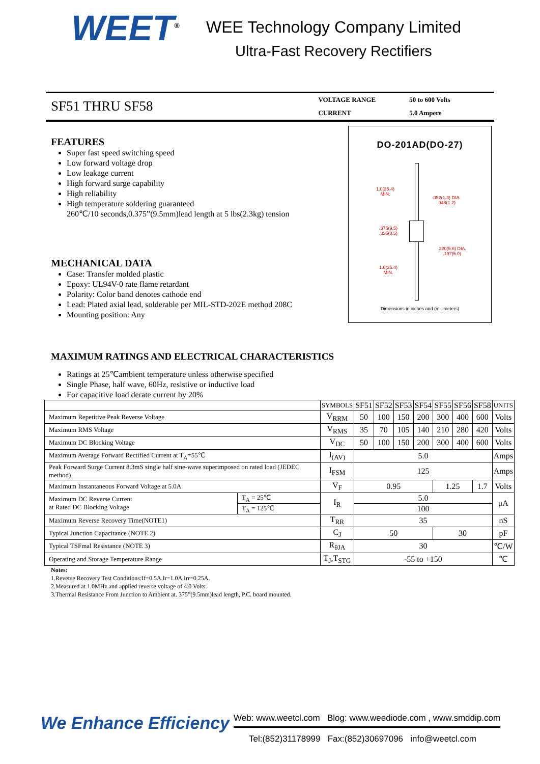WEET<sup>®</sup>
WEE Technology Company Limited
Ultra-Fast Recovery Rectifiers
SF51 THRU SF58
| VOLTAGE RANGE | 50 to 600 Volts |
| CURRENT | 5.0 Ampere |
FEATURES
Super fast speed switching speed
Low forward voltage drop
Low leakage current
High forward surge capability
High reliability
High temperature soldering guaranteed
260℃/10 seconds,0.375”(9.5mm)lead length at 5 lbs(2.3kg) tension
MECHANICAL DATA
Case: Transfer molded plastic
Epoxy: UL94V-0 rate flame retardant
Polarity: Color band denotes cathode end
Lead: Plated axial lead, solderable per MIL-STD-202E method 208C
Mounting position: Any
DO-201AD(DO-27)
1.0(25.4)
MIN.
.052(1.3) DIA.
.048(1.2)
.375(9.5)
.335(8.5)
.220(5.6) DIA.
.197(5.0)
1.0(25.4)
MIN.
Dimensions in inches and (millimeters)
MAXIMUM RATINGS AND ELECTRICAL CHARACTERISTICS
Ratings at 25℃ambient temperature unless otherwise specified
Single Phase, half wave, 60Hz, resistive or inductive load
For capacitive load derate current by 20%
| | | SYMBOLS | SF51 | SF52 | SF53 | SF54 | SF55 | SF56 | SF58 | UNITS |
| --- | --- | --- | --- | --- | --- | --- | --- | --- | --- | --- |
| Maximum Repetitive Peak Reverse Voltage | | V<sub>RRM</sub> | 50 | 100 | 150 | 200 | 300 | 400 | 600 | Volts |
| Maximum RMS Voltage | | V<sub>RMS</sub> | 35 | 70 | 105 | 140 | 210 | 280 | 420 | Volts |
| Maximum DC Blocking Voltage | | V<sub>DC</sub> | 50 | 100 | 150 | 200 | 300 | 400 | 600 | Volts |
| Maximum Average Forward Rectified Current at T<sub>A</sub>=55℃ | | I<sub>(AV)</sub> | 5.0 | | | | | | | Amps |
| Peak Forward Surge Current 8.3mS single half sine-wave superimposed on rated load (JEDEC method) | | I<sub>FSM</sub> | 125 | | | | | | | Amps |
| Maximum Instantaneous Forward Voltage at 5.0A | | V<sub>F</sub> | 0.95 | | | | 1.25 | | 1.7 | Volts |
| Maximum DC Reverse Current at Rated DC Blocking Voltage | T<sub>A</sub> = 25℃ | I<sub>R</sub> | 5.0 | | | | | | | μA |
| | T<sub>A</sub> = 125℃ | | 100 | | | | | | | |
| Maximum Reverse Recovery Time(NOTE1) | | T<sub>RR</sub> | 35 | | | | | | | nS |
| Typical Junction Capacitance (NOTE 2) | | C<sub>J</sub> | 50 | | | | 30 | | | pF |
| Typical TSFmal Resistance (NOTE 3) | | R<sub>θJA</sub> | 30 | | | | | | | ℃/W |
| Operating and Storage Temperature Range | | T<sub>J</sub>,T<sub>STG</sub> | -55 to +150 | | | | | | | ℃ |
Notes:
1.Reverse Recovery Test Conditions:If=0.5A,Ir=1.0A,Irr=0.25A.
2.Measured at 1.0MHz and applied reverse voltage of 4.0 Volts.
3.Thermal Resistance From Junction to Ambient at. 375”(9.5mm)lead length, P.C. board mounted.
We Enhance Efficiency
Web: www.weetcl.com Blog: www.weediode.com , www.smddip.com
Tel:(852)31178999 Fax:(852)30697096 info@weetcl.com